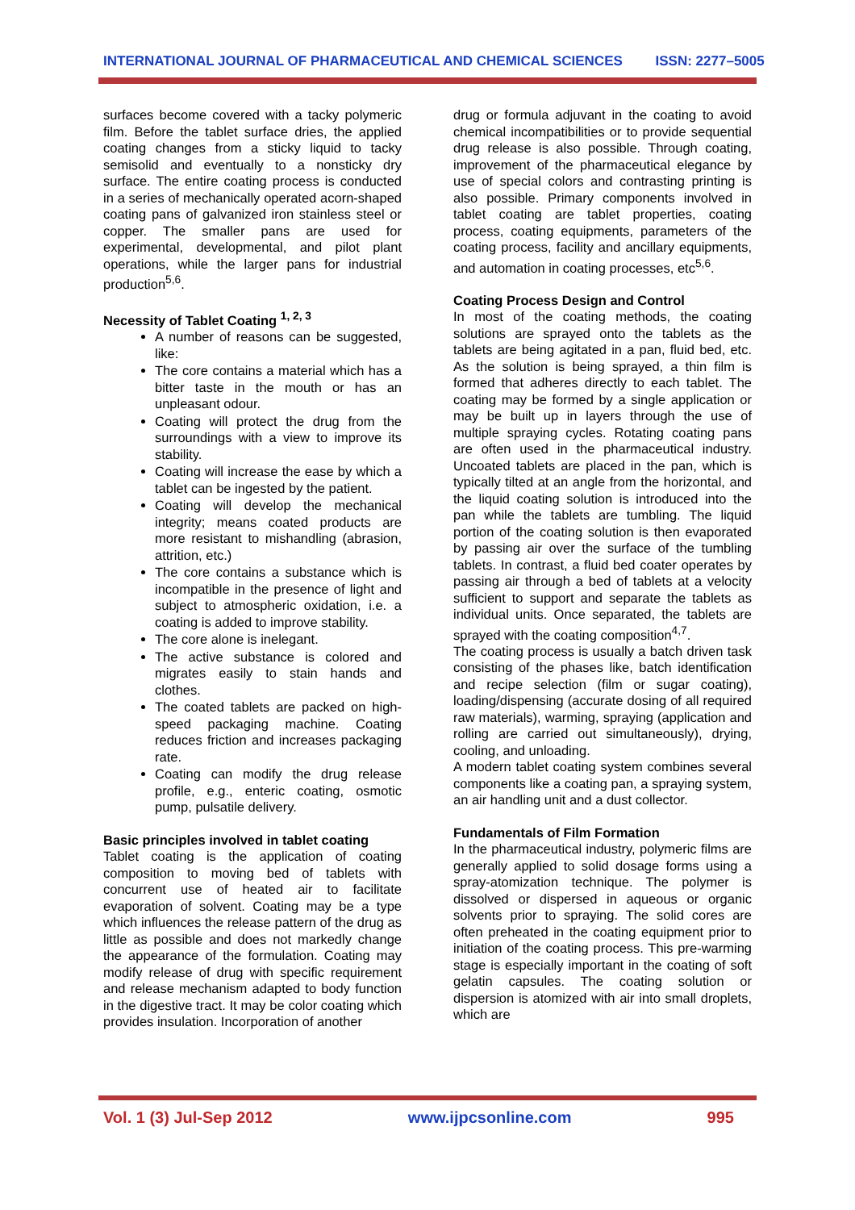INTERNATIONAL JOURNAL OF PHARMACEUTICAL AND CHEMICAL SCIENCES ISSN: 2277–5005
surfaces become covered with a tacky polymeric film. Before the tablet surface dries, the applied coating changes from a sticky liquid to tacky semisolid and eventually to a nonsticky dry surface. The entire coating process is conducted in a series of mechanically operated acorn-shaped coating pans of galvanized iron stainless steel or copper. The smaller pans are used for experimental, developmental, and pilot plant operations, while the larger pans for industrial production<sup>5,6</sup>.
Necessity of Tablet Coating <sup>1, 2, 3</sup>
A number of reasons can be suggested, like:
The core contains a material which has a bitter taste in the mouth or has an unpleasant odour.
Coating will protect the drug from the surroundings with a view to improve its stability.
Coating will increase the ease by which a tablet can be ingested by the patient.
Coating will develop the mechanical integrity; means coated products are more resistant to mishandling (abrasion, attrition, etc.)
The core contains a substance which is incompatible in the presence of light and subject to atmospheric oxidation, i.e. a coating is added to improve stability.
The core alone is inelegant.
The active substance is colored and migrates easily to stain hands and clothes.
The coated tablets are packed on high-speed packaging machine. Coating reduces friction and increases packaging rate.
Coating can modify the drug release profile, e.g., enteric coating, osmotic pump, pulsatile delivery.
Basic principles involved in tablet coating
Tablet coating is the application of coating composition to moving bed of tablets with concurrent use of heated air to facilitate evaporation of solvent. Coating may be a type which influences the release pattern of the drug as little as possible and does not markedly change the appearance of the formulation. Coating may modify release of drug with specific requirement and release mechanism adapted to body function in the digestive tract. It may be color coating which provides insulation. Incorporation of another
drug or formula adjuvant in the coating to avoid chemical incompatibilities or to provide sequential drug release is also possible. Through coating, improvement of the pharmaceutical elegance by use of special colors and contrasting printing is also possible. Primary components involved in tablet coating are tablet properties, coating process, coating equipments, parameters of the coating process, facility and ancillary equipments, and automation in coating processes, etc<sup>5,6</sup>.
Coating Process Design and Control
In most of the coating methods, the coating solutions are sprayed onto the tablets as the tablets are being agitated in a pan, fluid bed, etc. As the solution is being sprayed, a thin film is formed that adheres directly to each tablet. The coating may be formed by a single application or may be built up in layers through the use of multiple spraying cycles. Rotating coating pans are often used in the pharmaceutical industry. Uncoated tablets are placed in the pan, which is typically tilted at an angle from the horizontal, and the liquid coating solution is introduced into the pan while the tablets are tumbling. The liquid portion of the coating solution is then evaporated by passing air over the surface of the tumbling tablets. In contrast, a fluid bed coater operates by passing air through a bed of tablets at a velocity sufficient to support and separate the tablets as individual units. Once separated, the tablets are sprayed with the coating composition<sup>4,7</sup>.
The coating process is usually a batch driven task consisting of the phases like, batch identification and recipe selection (film or sugar coating), loading/dispensing (accurate dosing of all required raw materials), warming, spraying (application and rolling are carried out simultaneously), drying, cooling, and unloading.
A modern tablet coating system combines several components like a coating pan, a spraying system, an air handling unit and a dust collector.
Fundamentals of Film Formation
In the pharmaceutical industry, polymeric films are generally applied to solid dosage forms using a spray-atomization technique. The polymer is dissolved or dispersed in aqueous or organic solvents prior to spraying. The solid cores are often preheated in the coating equipment prior to initiation of the coating process. This pre-warming stage is especially important in the coating of soft gelatin capsules. The coating solution or dispersion is atomized with air into small droplets, which are
Vol. 1 (3) Jul-Sep 2012 www.ijpcsonline.com 995